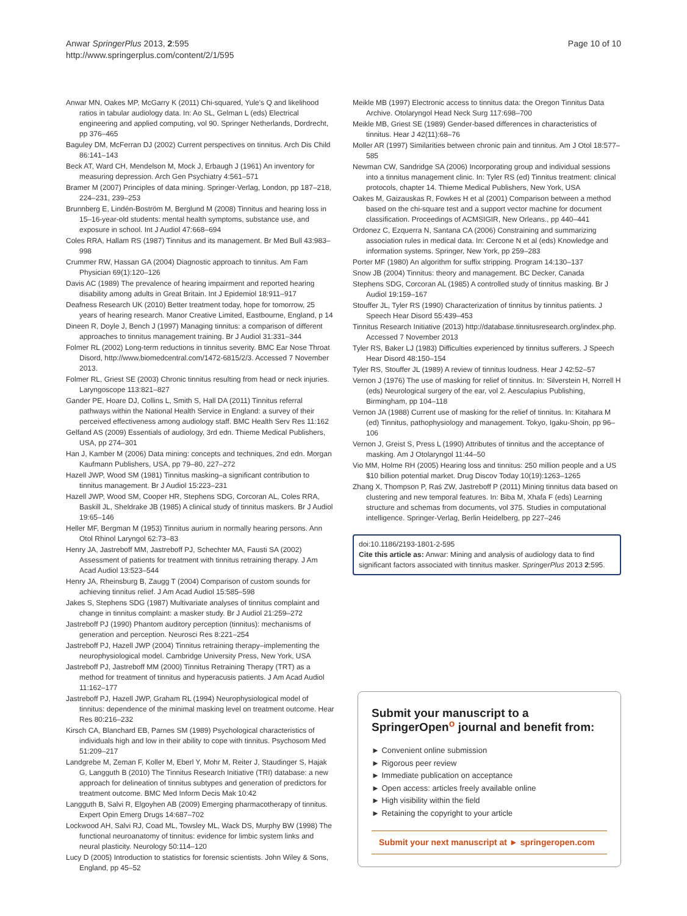Anwar SpringerPlus 2013, 2:595
http://www.springerplus.com/content/2/1/595
Page 10 of 10
Anwar MN, Oakes MP, McGarry K (2011) Chi-squared, Yule's Q and likelihood ratios in tabular audiology data. In: Ao SL, Gelman L (eds) Electrical engineering and applied computing, vol 90. Springer Netherlands, Dordrecht, pp 376–465
Baguley DM, McFerran DJ (2002) Current perspectives on tinnitus. Arch Dis Child 86:141–143
Beck AT, Ward CH, Mendelson M, Mock J, Erbaugh J (1961) An inventory for measuring depression. Arch Gen Psychiatry 4:561–571
Bramer M (2007) Principles of data mining. Springer-Verlag, London, pp 187–218, 224–231, 239–253
Brunnberg E, Lindén-Boström M, Berglund M (2008) Tinnitus and hearing loss in 15–16-year-old students: mental health symptoms, substance use, and exposure in school. Int J Audiol 47:668–694
Coles RRA, Hallam RS (1987) Tinnitus and its management. Br Med Bull 43:983–998
Crummer RW, Hassan GA (2004) Diagnostic approach to tinnitus. Am Fam Physician 69(1):120–126
Davis AC (1989) The prevalence of hearing impairment and reported hearing disability among adults in Great Britain. Int J Epidemiol 18:911–917
Deafness Research UK (2010) Better treatment today, hope for tomorrow, 25 years of hearing research. Manor Creative Limited, Eastbourne, England, p 14
Dineen R, Doyle J, Bench J (1997) Managing tinnitus: a comparison of different approaches to tinnitus management training. Br J Audiol 31:331–344
Folmer RL (2002) Long-term reductions in tinnitus severity. BMC Ear Nose Throat Disord, http://www.biomedcentral.com/1472-6815/2/3. Accessed 7 November 2013.
Folmer RL, Griest SE (2003) Chronic tinnitus resulting from head or neck injuries. Laryngoscope 113:821–827
Gander PE, Hoare DJ, Collins L, Smith S, Hall DA (2011) Tinnitus referral pathways within the National Health Service in England: a survey of their perceived effectiveness among audiology staff. BMC Health Serv Res 11:162
Gelfand AS (2009) Essentials of audiology, 3rd edn. Thieme Medical Publishers, USA, pp 274–301
Han J, Kamber M (2006) Data mining: concepts and techniques, 2nd edn. Morgan Kaufmann Publishers, USA, pp 79–80, 227–272
Hazell JWP, Wood SM (1981) Tinnitus masking–a significant contribution to tinnitus management. Br J Audiol 15:223–231
Hazell JWP, Wood SM, Cooper HR, Stephens SDG, Corcoran AL, Coles RRA, Baskill JL, Sheldrake JB (1985) A clinical study of tinnitus maskers. Br J Audiol 19:65–146
Heller MF, Bergman M (1953) Tinnitus aurium in normally hearing persons. Ann Otol Rhinol Laryngol 62:73–83
Henry JA, Jastreboff MM, Jastreboff PJ, Schechter MA, Fausti SA (2002) Assessment of patients for treatment with tinnitus retraining therapy. J Am Acad Audiol 13:523–544
Henry JA, Rheinsburg B, Zaugg T (2004) Comparison of custom sounds for achieving tinnitus relief. J Am Acad Audiol 15:585–598
Jakes S, Stephens SDG (1987) Multivariate analyses of tinnitus complaint and change in tinnitus complaint: a masker study. Br J Audiol 21:259–272
Jastreboff PJ (1990) Phantom auditory perception (tinnitus): mechanisms of generation and perception. Neurosci Res 8:221–254
Jastreboff PJ, Hazell JWP (2004) Tinnitus retraining therapy–implementing the neurophysiological model. Cambridge University Press, New York, USA
Jastreboff PJ, Jastreboff MM (2000) Tinnitus Retraining Therapy (TRT) as a method for treatment of tinnitus and hyperacusis patients. J Am Acad Audiol 11:162–177
Jastreboff PJ, Hazell JWP, Graham RL (1994) Neurophysiological model of tinnitus: dependence of the minimal masking level on treatment outcome. Hear Res 80:216–232
Kirsch CA, Blanchard EB, Parnes SM (1989) Psychological characteristics of individuals high and low in their ability to cope with tinnitus. Psychosom Med 51:209–217
Landgrebe M, Zeman F, Koller M, Eberl Y, Mohr M, Reiter J, Staudinger S, Hajak G, Langguth B (2010) The Tinnitus Research Initiative (TRI) database: a new approach for delineation of tinnitus subtypes and generation of predictors for treatment outcome. BMC Med Inform Decis Mak 10:42
Langguth B, Salvi R, Elgoyhen AB (2009) Emerging pharmacotherapy of tinnitus. Expert Opin Emerg Drugs 14:687–702
Lockwood AH, Salvi RJ, Coad ML, Towsley ML, Wack DS, Murphy BW (1998) The functional neuroanatomy of tinnitus: evidence for limbic system links and neural plasticity. Neurology 50:114–120
Lucy D (2005) Introduction to statistics for forensic scientists. John Wiley & Sons, England, pp 45–52
Meikle MB (1997) Electronic access to tinnitus data: the Oregon Tinnitus Data Archive. Otolaryngol Head Neck Surg 117:698–700
Meikle MB, Griest SE (1989) Gender-based differences in characteristics of tinnitus. Hear J 42(11):68–76
Moller AR (1997) Similarities between chronic pain and tinnitus. Am J Otol 18:577–585
Newman CW, Sandridge SA (2006) Incorporating group and individual sessions into a tinnitus management clinic. In: Tyler RS (ed) Tinnitus treatment: clinical protocols, chapter 14. Thieme Medical Publishers, New York, USA
Oakes M, Gaizauskas R, Fowkes H et al (2001) Comparison between a method based on the chi-square test and a support vector machine for document classification. Proceedings of ACMSIGIR, New Orleans., pp 440–441
Ordonez C, Ezquerra N, Santana CA (2006) Constraining and summarizing association rules in medical data. In: Cercone N et al (eds) Knowledge and information systems. Springer, New York, pp 259–283
Porter MF (1980) An algorithm for suffix stripping. Program 14:130–137
Snow JB (2004) Tinnitus: theory and management. BC Decker, Canada
Stephens SDG, Corcoran AL (1985) A controlled study of tinnitus masking. Br J Audiol 19:159–167
Stouffer JL, Tyler RS (1990) Characterization of tinnitus by tinnitus patients. J Speech Hear Disord 55:439–453
Tinnitus Research Initiative (2013) http://database.tinnitusresearch.org/index.php. Accessed 7 November 2013
Tyler RS, Baker LJ (1983) Difficulties experienced by tinnitus sufferers. J Speech Hear Disord 48:150–154
Tyler RS, Stouffer JL (1989) A review of tinnitus loudness. Hear J 42:52–57
Vernon J (1976) The use of masking for relief of tinnitus. In: Silverstein H, Norrell H (eds) Neurological surgery of the ear, vol 2. Aesculapius Publishing, Birmingham, pp 104–118
Vernon JA (1988) Current use of masking for the relief of tinnitus. In: Kitahara M (ed) Tinnitus, pathophysiology and management. Tokyo, Igaku-Shoin, pp 96–106
Vernon J, Greist S, Press L (1990) Attributes of tinnitus and the acceptance of masking. Am J Otolaryngol 11:44–50
Vio MM, Holme RH (2005) Hearing loss and tinnitus: 250 million people and a US $10 billion potential market. Drug Discov Today 10(19):1263–1265
Zhang X, Thompson P, Raś ZW, Jastreboff P (2011) Mining tinnitus data based on clustering and new temporal features. In: Biba M, Xhafa F (eds) Learning structure and schemas from documents, vol 375. Studies in computational intelligence. Springer-Verlag, Berlin Heidelberg, pp 227–246
doi:10.1186/2193-1801-2-595
Cite this article as: Anwar: Mining and analysis of audiology data to find significant factors associated with tinnitus masker. SpringerPlus 2013 2:595.
Submit your manuscript to a SpringerOpen<sup>o</sup> journal and benefit from:
► Convenient online submission
► Rigorous peer review
► Immediate publication on acceptance
► Open access: articles freely available online
► High visibility within the field
► Retaining the copyright to your article
Submit your next manuscript at ► springeropen.com